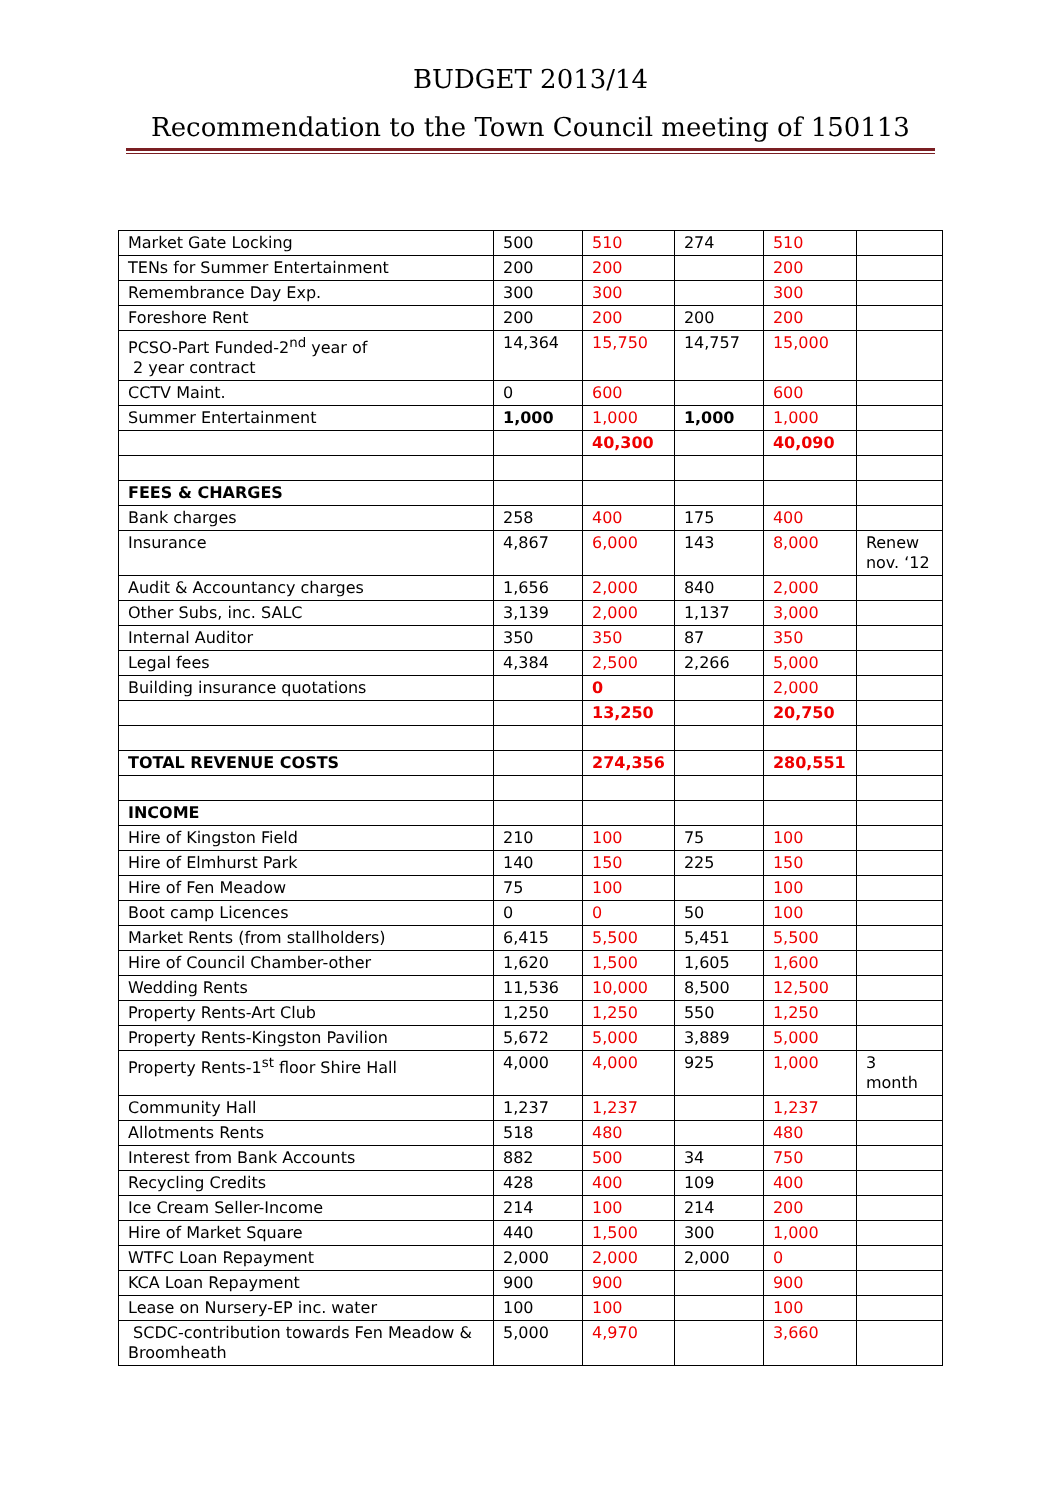BUDGET 2013/14
Recommendation to the Town Council meeting of 150113
| Market Gate Locking | 500 | 510 | 274 | 510 | |
| TENs for Summer Entertainment | 200 | 200 | | 200 | |
| Remembrance Day Exp. | 300 | 300 | | 300 | |
| Foreshore Rent | 200 | 200 | 200 | 200 | |
| PCSO-Part Funded-2<sup>nd</sup> year of 2 year contract | 14,364 | 15,750 | 14,757 | 15,000 | |
| CCTV Maint. | 0 | 600 | | 600 | |
| Summer Entertainment | 1,000 | 1,000 | 1,000 | 1,000 | |
| | | 40,300 | | 40,090 | |
| FEES & CHARGES | | | | | |
| Bank charges | 258 | 400 | 175 | 400 | |
| Insurance | 4,867 | 6,000 | 143 | 8,000 | Renew nov. ‘12 |
| Audit & Accountancy charges | 1,656 | 2,000 | 840 | 2,000 | |
| Other Subs, inc. SALC | 3,139 | 2,000 | 1,137 | 3,000 | |
| Internal Auditor | 350 | 350 | 87 | 350 | |
| Legal fees | 4,384 | 2,500 | 2,266 | 5,000 | |
| Building insurance quotations | | 0 | | 2,000 | |
| | | 13,250 | | 20,750 | |
| TOTAL REVENUE COSTS | | 274,356 | | 280,551 | |
| INCOME | | | | | |
| Hire of Kingston Field | 210 | 100 | 75 | 100 | |
| Hire of Elmhurst Park | 140 | 150 | 225 | 150 | |
| Hire of Fen Meadow | 75 | 100 | | 100 | |
| Boot camp Licences | 0 | 0 | 50 | 100 | |
| Market Rents (from stallholders) | 6,415 | 5,500 | 5,451 | 5,500 | |
| Hire of Council Chamber-other | 1,620 | 1,500 | 1,605 | 1,600 | |
| Wedding Rents | 11,536 | 10,000 | 8,500 | 12,500 | |
| Property Rents-Art Club | 1,250 | 1,250 | 550 | 1,250 | |
| Property Rents-Kingston Pavilion | 5,672 | 5,000 | 3,889 | 5,000 | |
| Property Rents-1<sup>st</sup> floor Shire Hall | 4,000 | 4,000 | 925 | 1,000 | 3 month |
| Community Hall | 1,237 | 1,237 | | 1,237 | |
| Allotments Rents | 518 | 480 | | 480 | |
| Interest from Bank Accounts | 882 | 500 | 34 | 750 | |
| Recycling Credits | 428 | 400 | 109 | 400 | |
| Ice Cream Seller-Income | 214 | 100 | 214 | 200 | |
| Hire of Market Square | 440 | 1,500 | 300 | 1,000 | |
| WTFC Loan Repayment | 2,000 | 2,000 | 2,000 | 0 | |
| KCA Loan Repayment | 900 | 900 | | 900 | |
| Lease on Nursery-EP inc. water | 100 | 100 | | 100 | |
| SCDC-contribution towards Fen Meadow & Broomheath | 5,000 | 4,970 | | 3,660 | |